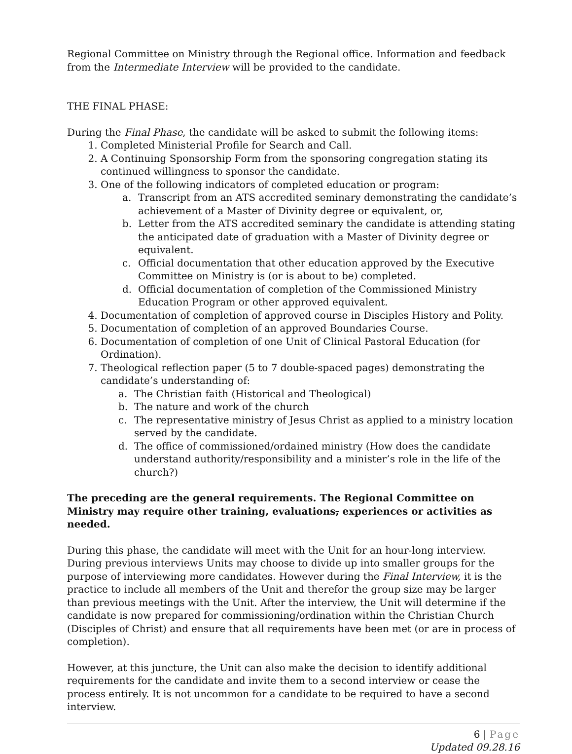Regional Committee on Ministry through the Regional office. Information and feedback from the Intermediate Interview will be provided to the candidate.
THE FINAL PHASE:
During the Final Phase, the candidate will be asked to submit the following items:
1. Completed Ministerial Profile for Search and Call.
2. A Continuing Sponsorship Form from the sponsoring congregation stating its continued willingness to sponsor the candidate.
3. One of the following indicators of completed education or program:
a. Transcript from an ATS accredited seminary demonstrating the candidate’s achievement of a Master of Divinity degree or equivalent, or,
b. Letter from the ATS accredited seminary the candidate is attending stating the anticipated date of graduation with a Master of Divinity degree or equivalent.
c. Official documentation that other education approved by the Executive Committee on Ministry is (or is about to be) completed.
d. Official documentation of completion of the Commissioned Ministry Education Program or other approved equivalent.
4. Documentation of completion of approved course in Disciples History and Polity.
5. Documentation of completion of an approved Boundaries Course.
6. Documentation of completion of one Unit of Clinical Pastoral Education (for Ordination).
7. Theological reflection paper (5 to 7 double-spaced pages) demonstrating the candidate’s understanding of:
a. The Christian faith (Historical and Theological)
b. The nature and work of the church
c. The representative ministry of Jesus Christ as applied to a ministry location served by the candidate.
d. The office of commissioned/ordained ministry (How does the candidate understand authority/responsibility and a minister’s role in the life of the church?)
The preceding are the general requirements. The Regional Committee on Ministry may require other training, evaluations, experiences or activities as needed.
During this phase, the candidate will meet with the Unit for an hour-long interview. During previous interviews Units may choose to divide up into smaller groups for the purpose of interviewing more candidates. However during the Final Interview, it is the practice to include all members of the Unit and therefor the group size may be larger than previous meetings with the Unit. After the interview, the Unit will determine if the candidate is now prepared for commissioning/ordination within the Christian Church (Disciples of Christ) and ensure that all requirements have been met (or are in process of completion).
However, at this juncture, the Unit can also make the decision to identify additional requirements for the candidate and invite them to a second interview or cease the process entirely. It is not uncommon for a candidate to be required to have a second interview.
6 | Page
Updated 09.28.16